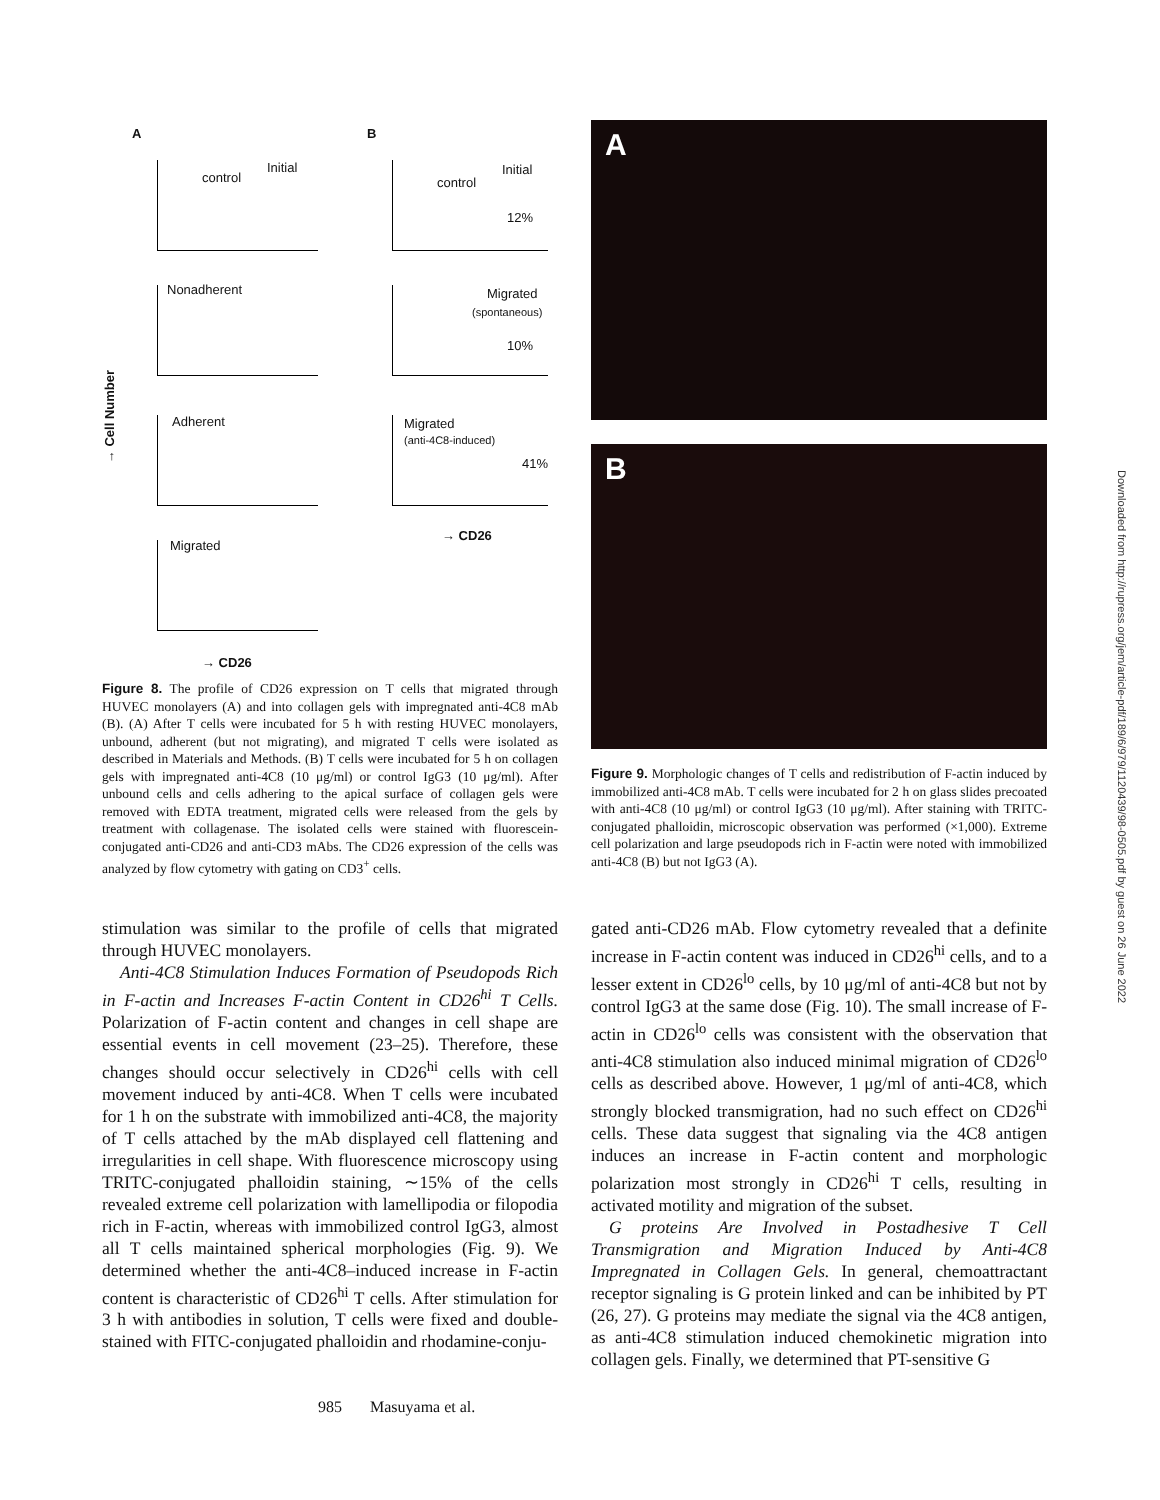A B
control
Initial
Nonadherent
Adherent
Migrated
→ Cell Number
→ CD26
control
Initial
12%
Migrated
(spontaneous)
10%
Migrated
(anti-4C8-induced)
41%
→ CD26
Figure 8. The profile of CD26 expression on T cells that migrated through HUVEC monolayers (A) and into collagen gels with impregnated anti-4C8 mAb (B). (A) After T cells were incubated for 5 h with resting HUVEC monolayers, unbound, adherent (but not migrating), and migrated T cells were isolated as described in Materials and Methods. (B) T cells were incubated for 5 h on collagen gels with impregnated anti-4C8 (10 μg/ml) or control IgG3 (10 μg/ml). After unbound cells and cells adhering to the apical surface of collagen gels were removed with EDTA treatment, migrated cells were released from the gels by treatment with collagenase. The isolated cells were stained with fluorescein-conjugated anti-CD26 and anti-CD3 mAbs. The CD26 expression of the cells was analyzed by flow cytometry with gating on CD3<sup>+</sup> cells.
A
B
Figure 9. Morphologic changes of T cells and redistribution of F-actin induced by immobilized anti-4C8 mAb. T cells were incubated for 2 h on glass slides precoated with anti-4C8 (10 μg/ml) or control IgG3 (10 μg/ml). After staining with TRITC-conjugated phalloidin, microscopic observation was performed (×1,000). Extreme cell polarization and large pseudopods rich in F-actin were noted with immobilized anti-4C8 (B) but not IgG3 (A).
stimulation was similar to the profile of cells that migrated through HUVEC monolayers.
Anti-4C8 Stimulation Induces Formation of Pseudopods Rich in F-actin and Increases F-actin Content in CD26<sup>hi</sup> T Cells. Polarization of F-actin content and changes in cell shape are essential events in cell movement (23–25). Therefore, these changes should occur selectively in CD26<sup>hi</sup> cells with cell movement induced by anti-4C8. When T cells were incubated for 1 h on the substrate with immobilized anti-4C8, the majority of T cells attached by the mAb displayed cell flattening and irregularities in cell shape. With fluorescence microscopy using TRITC-conjugated phalloidin staining, ∼15% of the cells revealed extreme cell polarization with lamellipodia or filopodia rich in F-actin, whereas with immobilized control IgG3, almost all T cells maintained spherical morphologies (Fig. 9). We determined whether the anti-4C8–induced increase in F-actin content is characteristic of CD26<sup>hi</sup> T cells. After stimulation for 3 h with antibodies in solution, T cells were fixed and double-stained with FITC-conjugated phalloidin and rhodamine-conju-
gated anti-CD26 mAb. Flow cytometry revealed that a definite increase in F-actin content was induced in CD26<sup>hi</sup> cells, and to a lesser extent in CD26<sup>lo</sup> cells, by 10 μg/ml of anti-4C8 but not by control IgG3 at the same dose (Fig. 10). The small increase of F-actin in CD26<sup>lo</sup> cells was consistent with the observation that anti-4C8 stimulation also induced minimal migration of CD26<sup>lo</sup> cells as described above. However, 1 μg/ml of anti-4C8, which strongly blocked transmigration, had no such effect on CD26<sup>hi</sup> cells. These data suggest that signaling via the 4C8 antigen induces an increase in F-actin content and morphologic polarization most strongly in CD26<sup>hi</sup> T cells, resulting in activated motility and migration of the subset.
G proteins Are Involved in Postadhesive T Cell Transmigration and Migration Induced by Anti-4C8 Impregnated in Collagen Gels. In general, chemoattractant receptor signaling is G protein linked and can be inhibited by PT (26, 27). G proteins may mediate the signal via the 4C8 antigen, as anti-4C8 stimulation induced chemokinetic migration into collagen gels. Finally, we determined that PT-sensitive G
985 Masuyama et al.
Downloaded from http://rupress.org/jem/article-pdf/189/6/979/1120439/98-0505.pdf by guest on 26 June 2022